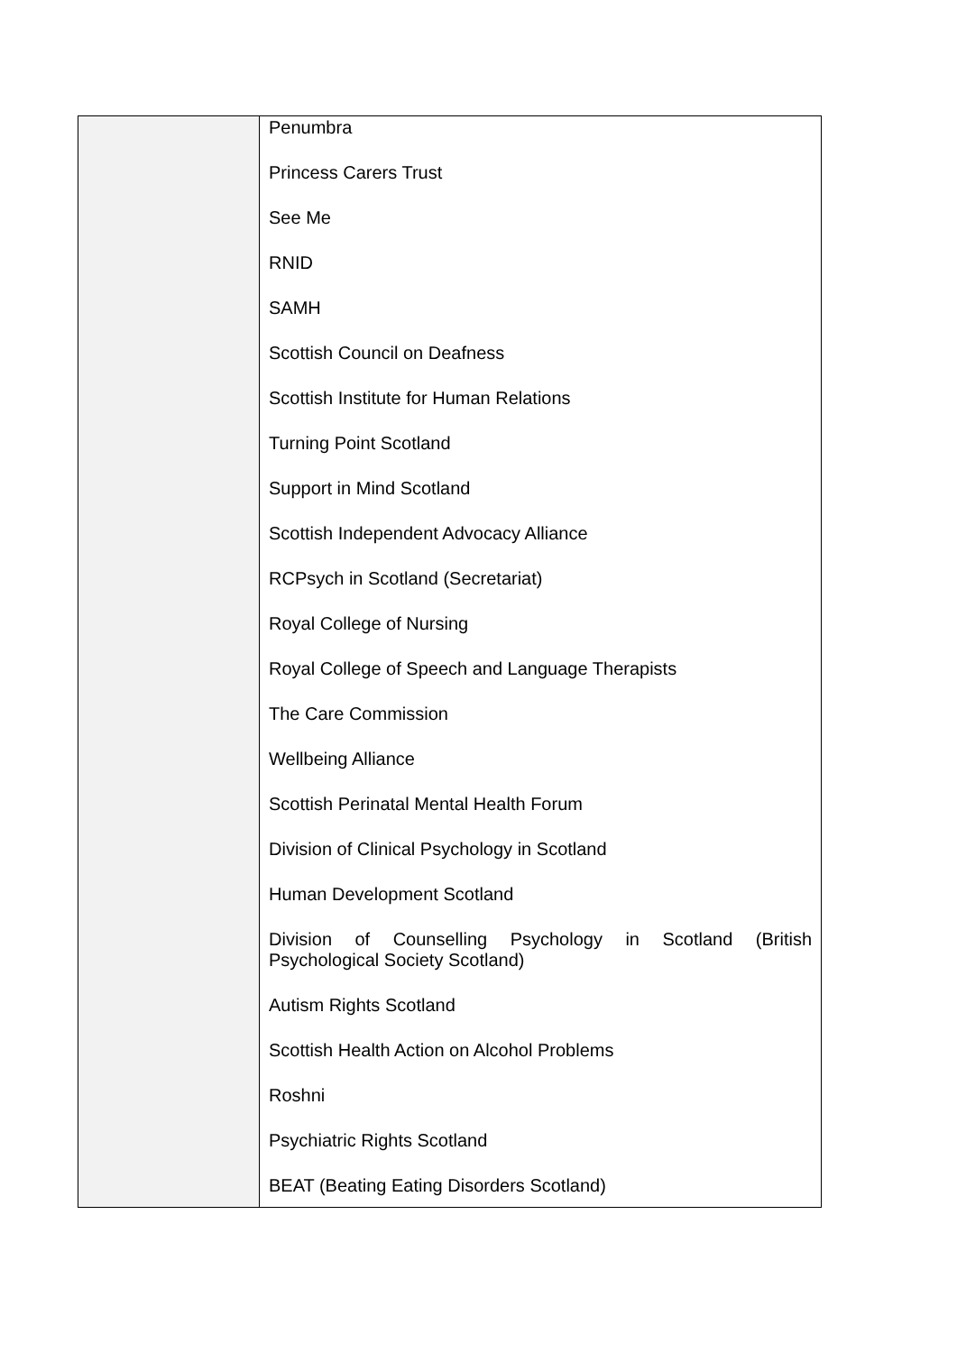| | Penumbra Princess Carers Trust See Me RNID SAMH Scottish Council on Deafness Scottish Institute for Human Relations Turning Point Scotland Support in Mind Scotland Scottish Independent Advocacy Alliance RCPsych in Scotland (Secretariat) Royal College of Nursing Royal College of Speech and Language Therapists The Care Commission Wellbeing Alliance Scottish Perinatal Mental Health Forum Division of Clinical Psychology in Scotland Human Development Scotland Division of Counselling Psychology in Scotland (British Psychological Society Scotland) Autism Rights Scotland Scottish Health Action on Alcohol Problems Roshni Psychiatric Rights Scotland BEAT (Beating Eating Disorders Scotland) |